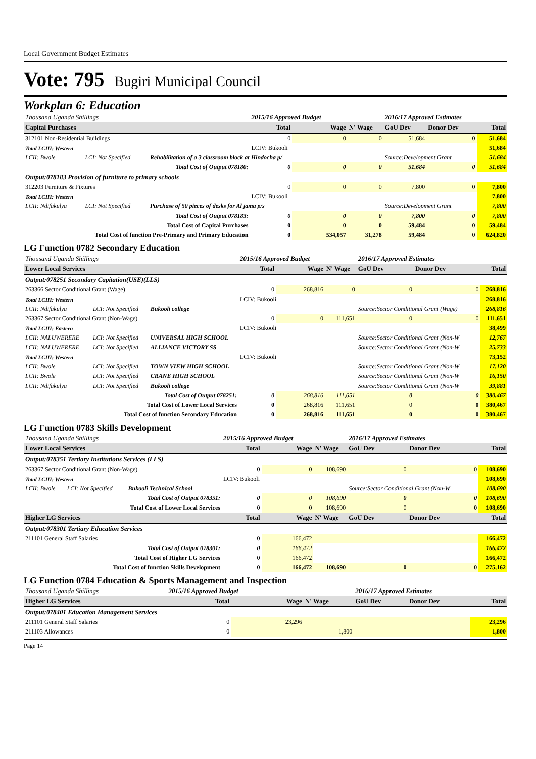Local Government Budget Estimates
Vote: 795 Bugiri Municipal Council
Workplan 6: Education
| Thousand Uganda Shillings | | | 2015/16 Approved Budget | | | 2016/17 Approved Estimates | | |
| Capital Purchases | | | Total | Wage | N' Wage | GoU Dev | Donor Dev | Total |
| 312101 Non-Residential Buildings | | | 0 | 0 | 0 | 51,684 | 0 | 51,684 |
| Total LCIII: Western | | | LCIV: Bukooli | | | | | 51,684 |
| LCII: Bwole | LCI: Not Specified | Rehabilitation of a 3 classroom block at Hindocha p/ | | | | Source:Development Grant | | 51,684 |
| | | Total Cost of Output 078180: | 0 | 0 | 0 | 51,684 | 0 | 51,684 |
| Output:078183 Provision of furniture to primary schools | | | | | | | | |
| 312203 Furniture & Fixtures | | | 0 | 0 | 0 | 7,800 | 0 | 7,800 |
| Total LCIII: Western | | | LCIV: Bukooli | | | | | 7,800 |
| LCII: Ndifakulya | LCI: Not Specified | Purchase of 50 pieces of desks for Al jama p/s | | | | Source:Development Grant | | 7,800 |
| | | Total Cost of Output 078183: | 0 | 0 | 0 | 7,800 | 0 | 7,800 |
| Total Cost of Capital Purchases | | | 0 | 0 | 0 | 59,484 | 0 | 59,484 |
| Total Cost of function Pre-Primary and Primary Education | | | 0 | 534,057 | 31,278 | 59,484 | 0 | 624,820 |
LG Function 0782 Secondary Education
| Thousand Uganda Shillings | | | 2015/16 Approved Budget | | | 2016/17 Approved Estimates | | |
| Lower Local Services | | | Total | Wage | N' Wage | GoU Dev | Donor Dev | Total |
| Output:078251 Secondary Capitation(USE)(LLS) | | | | | | | | |
| 263366 Sector Conditional Grant (Wage) | | | 0 | 268,816 | 0 | 0 | 0 | 268,816 |
| Total LCIII: Western | | | LCIV: Bukooli | | | | | 268,816 |
| LCII: Ndifakulya | LCI: Not Specified | Bukooli college | | | | Source:Sector Conditional Grant (Wage) | | 268,816 |
| 263367 Sector Conditional Grant (Non-Wage) | | | 0 | 0 | 111,651 | 0 | 0 | 111,651 |
| Total LCIII: Eastern | | | LCIV: Bukooli | | | | | 38,499 |
| LCII: NALUWERERE | LCI: Not Specified | UNIVERSAL HIGH SCHOOL | | | | Source:Sector Conditional Grant (Non-W | | 12,767 |
| LCII: NALUWERERE | LCI: Not Specified | ALLIANCE VICTORY SS | | | | Source:Sector Conditional Grant (Non-W | | 25,733 |
| Total LCIII: Western | | | LCIV: Bukooli | | | | | 73,152 |
| LCII: Bwole | LCI: Not Specified | TOWN VIEW HIGH SCHOOL | | | | Source:Sector Conditional Grant (Non-W | | 17,120 |
| LCII: Bwole | LCI: Not Specified | CRANE HIGH SCHOOL | | | | Source:Sector Conditional Grant (Non-W | | 16,150 |
| LCII: Ndifakulya | LCI: Not Specified | Bukooli college | | | | Source:Sector Conditional Grant (Non-W | | 39,881 |
| | | Total Cost of Output 078251: | 0 | 268,816 | 111,651 | 0 | 0 | 380,467 |
| Total Cost of Lower Local Services | | | 0 | 268,816 | 111,651 | 0 | 0 | 380,467 |
| Total Cost of function Secondary Education | | | 0 | 268,816 | 111,651 | 0 | 0 | 380,467 |
LG Function 0783 Skills Development
| Thousand Uganda Shillings | | | 2015/16 Approved Budget | | | 2016/17 Approved Estimates | | |
| Lower Local Services | | | Total | Wage | N' Wage | GoU Dev | Donor Dev | Total |
| Output:078351 Tertiary Institutions Services (LLS) | | | | | | | | |
| 263367 Sector Conditional Grant (Non-Wage) | | | 0 | 0 | 108,690 | 0 | 0 | 108,690 |
| Total LCIII: Western | | | LCIV: Bukooli | | | | | 108,690 |
| LCII: Bwole | LCI: Not Specified | Bukooli Technical School | | | | Source:Sector Conditional Grant (Non-W | | 108,690 |
| | | Total Cost of Output 078351: | 0 | 0 | 108,690 | 0 | 0 | 108,690 |
| Total Cost of Lower Local Services | | | 0 | 0 | 108,690 | 0 | 0 | 108,690 |
| Higher LG Services | | | Total | Wage | N' Wage | GoU Dev | Donor Dev | Total |
| Output:078301 Tertiary Education Services | | | | | | | | |
| 211101 General Staff Salaries | | | 0 | 166,472 | | | | 166,472 |
| | | Total Cost of Output 078301: | 0 | 166,472 | | | | 166,472 |
| Total Cost of Higher LG Services | | | 0 | 166,472 | | | | 166,472 |
| Total Cost of function Skills Development | | | 0 | 166,472 | 108,690 | 0 | 0 | 275,162 |
LG Function 0784 Education & Sports Management and Inspection
| Thousand Uganda Shillings | 2015/16 Approved Budget | | | 2016/17 Approved Estimates | | |
| Higher LG Services | Total | Wage | N' Wage | GoU Dev | Donor Dev | Total |
| Output:078401 Education Management Services | | | | | | |
| 211101 General Staff Salaries | 0 | 23,296 | | | | 23,296 |
| 211103 Allowances | 0 | | 1,800 | | | 1,800 |
Page 14